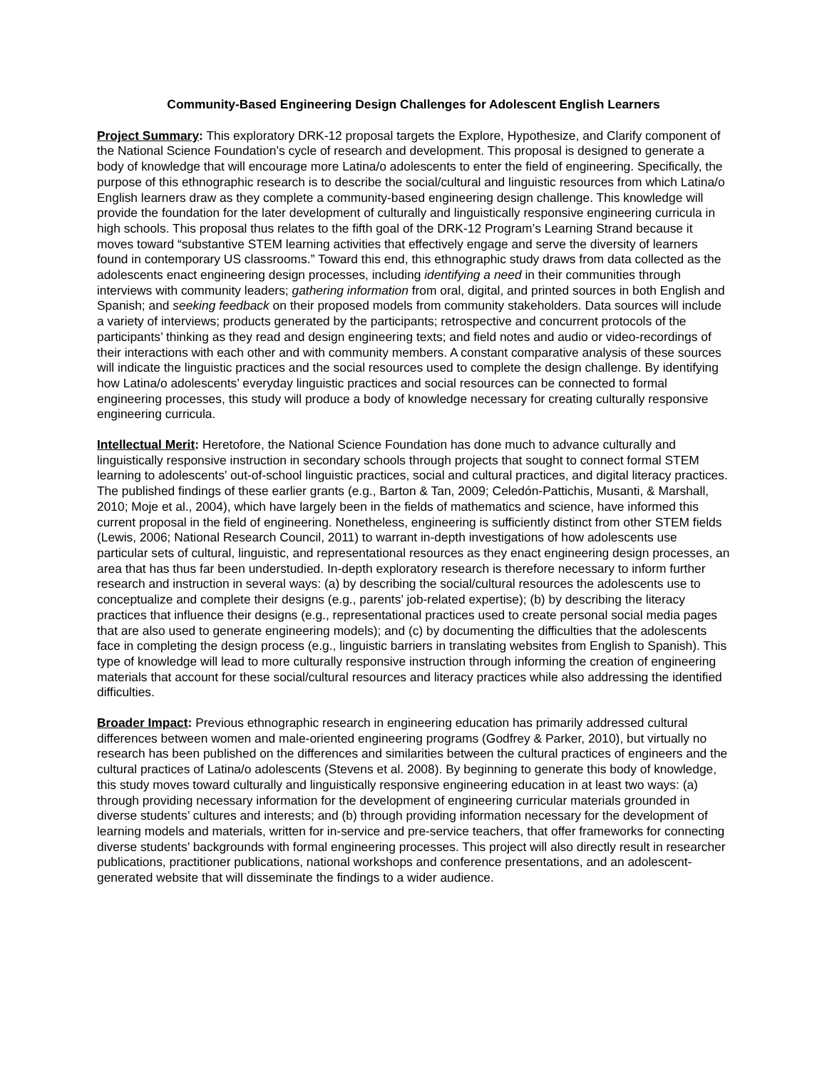Community-Based Engineering Design Challenges for Adolescent English Learners
Project Summary: This exploratory DRK-12 proposal targets the Explore, Hypothesize, and Clarify component of the National Science Foundation’s cycle of research and development. This proposal is designed to generate a body of knowledge that will encourage more Latina/o adolescents to enter the field of engineering. Specifically, the purpose of this ethnographic research is to describe the social/cultural and linguistic resources from which Latina/o English learners draw as they complete a community-based engineering design challenge. This knowledge will provide the foundation for the later development of culturally and linguistically responsive engineering curricula in high schools. This proposal thus relates to the fifth goal of the DRK-12 Program’s Learning Strand because it moves toward “substantive STEM learning activities that effectively engage and serve the diversity of learners found in contemporary US classrooms.” Toward this end, this ethnographic study draws from data collected as the adolescents enact engineering design processes, including identifying a need in their communities through interviews with community leaders; gathering information from oral, digital, and printed sources in both English and Spanish; and seeking feedback on their proposed models from community stakeholders. Data sources will include a variety of interviews; products generated by the participants; retrospective and concurrent protocols of the participants’ thinking as they read and design engineering texts; and field notes and audio or video-recordings of their interactions with each other and with community members. A constant comparative analysis of these sources will indicate the linguistic practices and the social resources used to complete the design challenge. By identifying how Latina/o adolescents’ everyday linguistic practices and social resources can be connected to formal engineering processes, this study will produce a body of knowledge necessary for creating culturally responsive engineering curricula.
Intellectual Merit: Heretofore, the National Science Foundation has done much to advance culturally and linguistically responsive instruction in secondary schools through projects that sought to connect formal STEM learning to adolescents’ out-of-school linguistic practices, social and cultural practices, and digital literacy practices. The published findings of these earlier grants (e.g., Barton & Tan, 2009; Celedón-Pattichis, Musanti, & Marshall, 2010; Moje et al., 2004), which have largely been in the fields of mathematics and science, have informed this current proposal in the field of engineering. Nonetheless, engineering is sufficiently distinct from other STEM fields (Lewis, 2006; National Research Council, 2011) to warrant in-depth investigations of how adolescents use particular sets of cultural, linguistic, and representational resources as they enact engineering design processes, an area that has thus far been understudied. In-depth exploratory research is therefore necessary to inform further research and instruction in several ways: (a) by describing the social/cultural resources the adolescents use to conceptualize and complete their designs (e.g., parents’ job-related expertise); (b) by describing the literacy practices that influence their designs (e.g., representational practices used to create personal social media pages that are also used to generate engineering models); and (c) by documenting the difficulties that the adolescents face in completing the design process (e.g., linguistic barriers in translating websites from English to Spanish). This type of knowledge will lead to more culturally responsive instruction through informing the creation of engineering materials that account for these social/cultural resources and literacy practices while also addressing the identified difficulties.
Broader Impact: Previous ethnographic research in engineering education has primarily addressed cultural differences between women and male-oriented engineering programs (Godfrey & Parker, 2010), but virtually no research has been published on the differences and similarities between the cultural practices of engineers and the cultural practices of Latina/o adolescents (Stevens et al. 2008). By beginning to generate this body of knowledge, this study moves toward culturally and linguistically responsive engineering education in at least two ways: (a) through providing necessary information for the development of engineering curricular materials grounded in diverse students’ cultures and interests; and (b) through providing information necessary for the development of learning models and materials, written for in-service and pre-service teachers, that offer frameworks for connecting diverse students’ backgrounds with formal engineering processes. This project will also directly result in researcher publications, practitioner publications, national workshops and conference presentations, and an adolescent-generated website that will disseminate the findings to a wider audience.